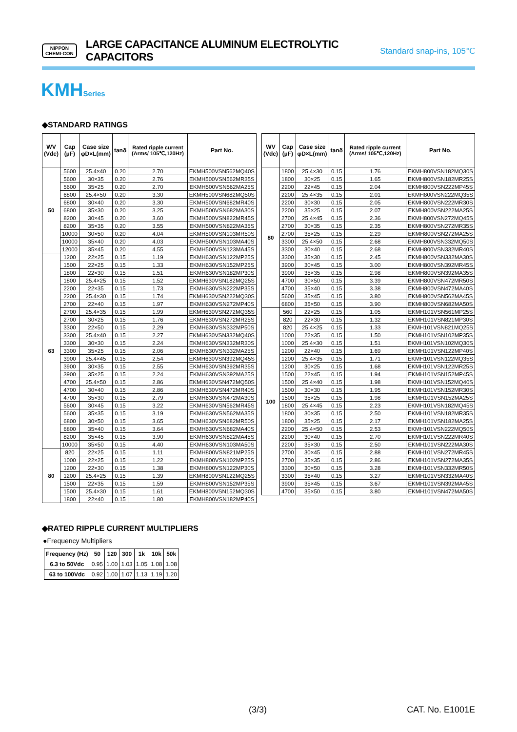NIPPON
CHEMI-CON
LARGE CAPACITANCE ALUMINUM ELECTROLYTIC CAPACITORS
Standard snap-ins, 105℃
KMHSeries
◆STANDARD RATINGS
| WV (Vdc) | Cap (µF) | Case size φD×L(mm) | tanδ | Rated ripple current (Arms/ 105℃,120Hz) | Part No. |
| --- | --- | --- | --- | --- | --- |
| 50 | 5600 | 25.4×40 | 0.20 | 2.70 | EKMH500VSN562MQ40S |
| | 5600 | 30×35 | 0.20 | 2.76 | EKMH500VSN562MR35S |
| | 5600 | 35×25 | 0.20 | 2.70 | EKMH500VSN562MA25S |
| | 6800 | 25.4×50 | 0.20 | 3.30 | EKMH500VSN682MQ50S |
| | 6800 | 30×40 | 0.20 | 3.30 | EKMH500VSN682MR40S |
| | 6800 | 35×30 | 0.20 | 3.25 | EKMH500VSN682MA30S |
| | 8200 | 30×45 | 0.20 | 3.60 | EKMH500VSN822MR45S |
| | 8200 | 35×35 | 0.20 | 3.55 | EKMH500VSN822MA35S |
| | 10000 | 30×50 | 0.20 | 4.04 | EKMH500VSN103MR50S |
| | 10000 | 35×40 | 0.20 | 4.03 | EKMH500VSN103MA40S |
| | 12000 | 35×45 | 0.20 | 4.55 | EKMH500VSN123MA45S |
| 63 | 1200 | 22×25 | 0.15 | 1.19 | EKMH630VSN122MP25S |
| | 1500 | 22×25 | 0.15 | 1.33 | EKMH630VSN152MP25S |
| | 1800 | 22×30 | 0.15 | 1.51 | EKMH630VSN182MP30S |
| | 1800 | 25.4×25 | 0.15 | 1.52 | EKMH630VSN182MQ25S |
| | 2200 | 22×35 | 0.15 | 1.73 | EKMH630VSN222MP35S |
| | 2200 | 25.4×30 | 0.15 | 1.74 | EKMH630VSN222MQ30S |
| | 2700 | 22×40 | 0.15 | 1.97 | EKMH630VSN272MP40S |
| | 2700 | 25.4×35 | 0.15 | 1.99 | EKMH630VSN272MQ35S |
| | 2700 | 30×25 | 0.15 | 1.76 | EKMH630VSN272MR25S |
| | 3300 | 22×50 | 0.15 | 2.29 | EKMH630VSN332MP50S |
| | 3300 | 25.4×40 | 0.15 | 2.27 | EKMH630VSN332MQ40S |
| | 3300 | 30×30 | 0.15 | 2.24 | EKMH630VSN332MR30S |
| | 3300 | 35×25 | 0.15 | 2.06 | EKMH630VSN332MA25S |
| | 3900 | 25.4×45 | 0.15 | 2.54 | EKMH630VSN392MQ45S |
| | 3900 | 30×35 | 0.15 | 2.55 | EKMH630VSN392MR35S |
| | 3900 | 35×25 | 0.15 | 2.24 | EKMH630VSN392MA25S |
| | 4700 | 25.4×50 | 0.15 | 2.86 | EKMH630VSN472MQ50S |
| | 4700 | 30×40 | 0.15 | 2.86 | EKMH630VSN472MR40S |
| | 4700 | 35×30 | 0.15 | 2.79 | EKMH630VSN472MA30S |
| | 5600 | 30×45 | 0.15 | 3.22 | EKMH630VSN562MR45S |
| | 5600 | 35×35 | 0.15 | 3.19 | EKMH630VSN562MA35S |
| | 6800 | 30×50 | 0.15 | 3.65 | EKMH630VSN682MR50S |
| | 6800 | 35×40 | 0.15 | 3.64 | EKMH630VSN682MA40S |
| | 8200 | 35×45 | 0.15 | 3.90 | EKMH630VSN822MA45S |
| | 10000 | 35×50 | 0.15 | 4.40 | EKMH630VSN103MA50S |
| 80 | 820 | 22×25 | 0.15 | 1.11 | EKMH800VSN821MP25S |
| | 1000 | 22×25 | 0.15 | 1.22 | EKMH800VSN102MP25S |
| | 1200 | 22×30 | 0.15 | 1.38 | EKMH800VSN122MP30S |
| | 1200 | 25.4×25 | 0.15 | 1.39 | EKMH800VSN122MQ25S |
| | 1500 | 22×35 | 0.15 | 1.59 | EKMH800VSN152MP35S |
| | 1500 | 25.4×30 | 0.15 | 1.61 | EKMH800VSN152MQ30S |
| | 1800 | 22×40 | 0.15 | 1.80 | EKMH800VSN182MP40S |
| WV (Vdc) | Cap (µF) | Case size φD×L(mm) | tanδ | Rated ripple current (Arms/ 105℃,120Hz) | Part No. |
| --- | --- | --- | --- | --- | --- |
| 80 | 1800 | 25.4×30 | 0.15 | 1.76 | EKMH800VSN182MQ30S |
| | 1800 | 30×25 | 0.15 | 1.65 | EKMH800VSN182MR25S |
| | 2200 | 22×45 | 0.15 | 2.04 | EKMH800VSN222MP45S |
| | 2200 | 25.4×35 | 0.15 | 2.01 | EKMH800VSN222MQ35S |
| | 2200 | 30×30 | 0.15 | 2.05 | EKMH800VSN222MR30S |
| | 2200 | 35×25 | 0.15 | 2.07 | EKMH800VSN222MA25S |
| | 2700 | 25.4×45 | 0.15 | 2.36 | EKMH800VSN272MQ45S |
| | 2700 | 30×35 | 0.15 | 2.35 | EKMH800VSN272MR35S |
| | 2700 | 35×25 | 0.15 | 2.29 | EKMH800VSN272MA25S |
| | 3300 | 25.4×50 | 0.15 | 2.68 | EKMH800VSN332MQ50S |
| | 3300 | 30×40 | 0.15 | 2.68 | EKMH800VSN332MR40S |
| | 3300 | 35×30 | 0.15 | 2.45 | EKMH800VSN332MA30S |
| | 3900 | 30×45 | 0.15 | 3.00 | EKMH800VSN392MR45S |
| | 3900 | 35×35 | 0.15 | 2.98 | EKMH800VSN392MA35S |
| | 4700 | 30×50 | 0.15 | 3.39 | EKMH800VSN472MR50S |
| | 4700 | 35×40 | 0.15 | 3.38 | EKMH800VSN472MA40S |
| | 5600 | 35×45 | 0.15 | 3.80 | EKMH800VSN562MA45S |
| | 6800 | 35×50 | 0.15 | 3.90 | EKMH800VSN682MA50S |
| 100 | 560 | 22×25 | 0.15 | 1.05 | EKMH101VSN561MP25S |
| | 820 | 22×30 | 0.15 | 1.32 | EKMH101VSN821MP30S |
| | 820 | 25.4×25 | 0.15 | 1.33 | EKMH101VSN821MQ25S |
| | 1000 | 22×35 | 0.15 | 1.50 | EKMH101VSN102MP35S |
| | 1000 | 25.4×30 | 0.15 | 1.51 | EKMH101VSN102MQ30S |
| | 1200 | 22×40 | 0.15 | 1.69 | EKMH101VSN122MP40S |
| | 1200 | 25.4×35 | 0.15 | 1.71 | EKMH101VSN122MQ35S |
| | 1200 | 30×25 | 0.15 | 1.68 | EKMH101VSN122MR25S |
| | 1500 | 22×45 | 0.15 | 1.94 | EKMH101VSN152MP45S |
| | 1500 | 25.4×40 | 0.15 | 1.98 | EKMH101VSN152MQ40S |
| | 1500 | 30×30 | 0.15 | 1.95 | EKMH101VSN152MR30S |
| | 1500 | 35×25 | 0.15 | 1.98 | EKMH101VSN152MA25S |
| | 1800 | 25.4×45 | 0.15 | 2.23 | EKMH101VSN182MQ45S |
| | 1800 | 30×35 | 0.15 | 2.50 | EKMH101VSN182MR35S |
| | 1800 | 35×25 | 0.15 | 2.17 | EKMH101VSN182MA25S |
| | 2200 | 25.4×50 | 0.15 | 2.53 | EKMH101VSN222MQ50S |
| | 2200 | 30×40 | 0.15 | 2.70 | EKMH101VSN222MR40S |
| | 2200 | 35×30 | 0.15 | 2.50 | EKMH101VSN222MA30S |
| | 2700 | 30×45 | 0.15 | 2.88 | EKMH101VSN272MR45S |
| | 2700 | 35×35 | 0.15 | 2.86 | EKMH101VSN272MA35S |
| | 3300 | 30×50 | 0.15 | 3.28 | EKMH101VSN332MR50S |
| | 3300 | 35×40 | 0.15 | 3.27 | EKMH101VSN332MA40S |
| | 3900 | 35×45 | 0.15 | 3.67 | EKMH101VSN392MA45S |
| | 4700 | 35×50 | 0.15 | 3.80 | EKMH101VSN472MA50S |
◆RATED RIPPLE CURRENT MULTIPLIERS
●Frequency Multipliers
| Frequency (Hz) | 50 | 120 | 300 | 1k | 10k | 50k |
| 6.3 to 50Vdc | 0.95 | 1.00 | 1.03 | 1.05 | 1.08 | 1.08 |
| 63 to 100Vdc | 0.92 | 1.00 | 1.07 | 1.13 | 1.19 | 1.20 |
(3/3) CAT. No. E1001E